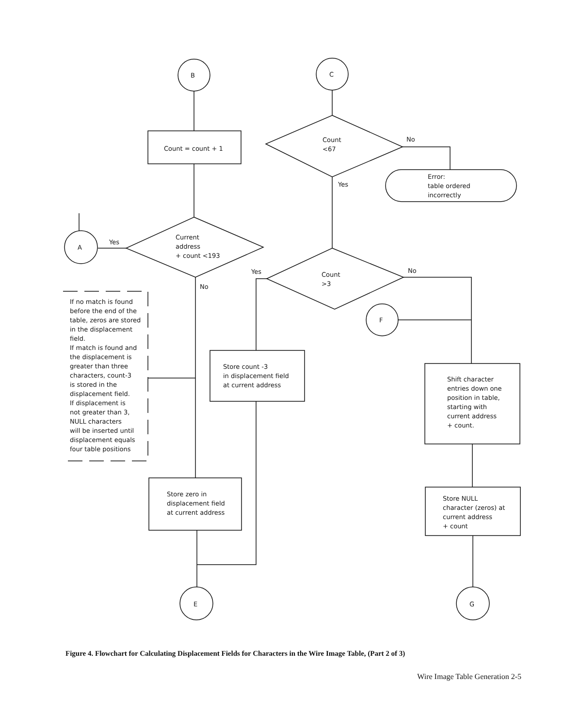B C
A
F
E G
Count = count + 1
Count
<67
No
Yes
Error:
table ordered
incorrectly
Yes
Current
address
+ count <193
No
Yes
Count
>3
No
If no match is found
before the end of the
table, zeros are stored
in the displacement
field.
If match is found and
the displacement is
greater than three
characters, count-3
is stored in the
displacement field.
If displacement is
not greater than 3,
NULL characters
will be inserted until
displacement equals
four table positions
Store count -3
in displacement field
at current address
Shift character
entries down one
position in table,
starting with
current address
+ count.
Store zero in
displacement field
at current address
Store NULL
character (zeros) at
current address
+ count
Figure 4. Flowchart for Calculating Displacement Fields for Characters in the Wire Image Table, (Part 2 of 3)
Wire Image Table Generation 2-5